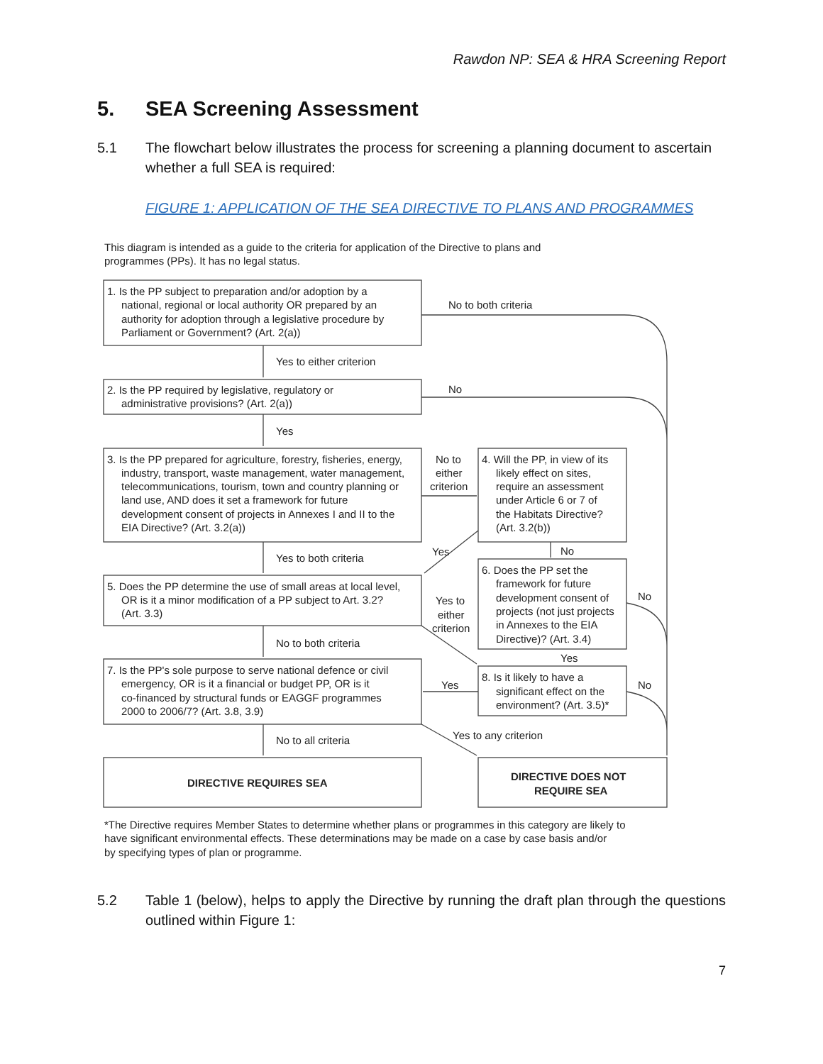Rawdon NP: SEA & HRA Screening Report
5. SEA Screening Assessment
5.1 The flowchart below illustrates the process for screening a planning document to ascertain whether a full SEA is required:
FIGURE 1: APPLICATION OF THE SEA DIRECTIVE TO PLANS AND PROGRAMMES
This diagram is intended as a guide to the criteria for application of the Directive to plans and
programmes (PPs). It has no legal status.
1. Is the PP subject to preparation and/or adoption by a
national, regional or local authority OR prepared by an
authority for adoption through a legislative procedure by
Parliament or Government? (Art. 2(a))
No to both criteria
Yes to either criterion
2. Is the PP required by legislative, regulatory or
administrative provisions? (Art. 2(a))
No
Yes
3. Is the PP prepared for agriculture, forestry, fisheries, energy,
industry, transport, waste management, water management,
telecommunications, tourism, town and country planning or
land use, AND does it set a framework for future
development consent of projects in Annexes I and II to the
EIA Directive? (Art. 3.2(a))
No to
either
criterion
4. Will the PP, in view of its
likely effect on sites,
require an assessment
under Article 6 or 7 of
the Habitats Directive?
(Art. 3.2(b))
Yes
No
Yes to both criteria
5. Does the PP determine the use of small areas at local level,
OR is it a minor modification of a PP subject to Art. 3.2?
(Art. 3.3)
Yes to
either
criterion
6. Does the PP set the
framework for future
development consent of
projects (not just projects
in Annexes to the EIA
Directive)? (Art. 3.4)
No
No to both criteria
Yes
7. Is the PP's sole purpose to serve national defence or civil
emergency, OR is it a financial or budget PP, OR is it
co-financed by structural funds or EAGGF programmes
2000 to 2006/7? (Art. 3.8, 3.9)
Yes
8. Is it likely to have a
significant effect on the
environment? (Art. 3.5)*
No
Yes to any criterion
No to all criteria
DIRECTIVE REQUIRES SEA
DIRECTIVE DOES NOT
REQUIRE SEA
*The Directive requires Member States to determine whether plans or programmes in this category are likely to
have significant environmental effects. These determinations may be made on a case by case basis and/or
by specifying types of plan or programme.
5.2 Table 1 (below), helps to apply the Directive by running the draft plan through the questions outlined within Figure 1:
7